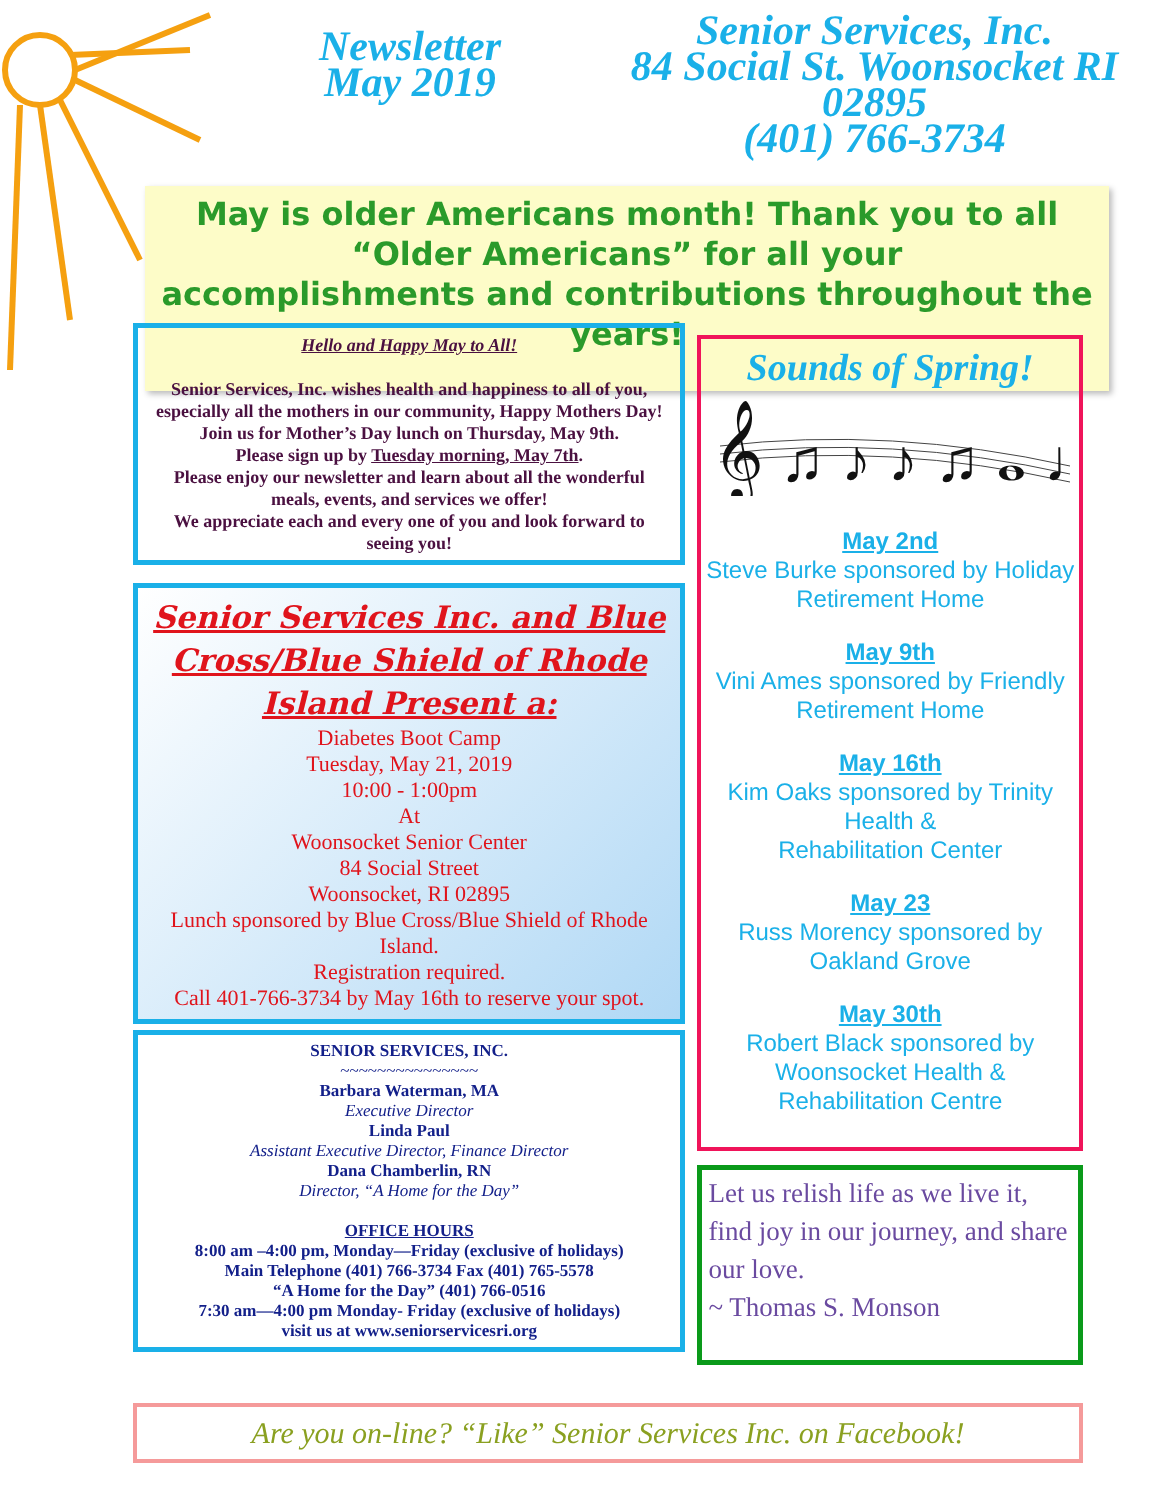Newsletter
May 2019
Senior Services, Inc.
84 Social St. Woonsocket RI 02895
(401) 766-3734
May is older Americans month! Thank you to all
“Older Americans” for all your
accomplishments and contributions throughout the
years!
Hello and Happy May to All!
Senior Services, Inc. wishes health and happiness to all of you, especially all the mothers in our community, Happy Mothers Day!
Join us for Mother’s Day lunch on Thursday, May 9th.
Please sign up by Tuesday morning, May 7th.
Please enjoy our newsletter and learn about all the wonderful meals, events, and services we offer!
We appreciate each and every one of you and look forward to seeing you!
Senior Services Inc. and Blue Cross/Blue Shield of Rhode Island Present a:
Diabetes Boot Camp
Tuesday, May 21, 2019
10:00 - 1:00pm
At
Woonsocket Senior Center
84 Social Street
Woonsocket, RI 02895
Lunch sponsored by Blue Cross/Blue Shield of Rhode Island.
Registration required.
Call 401-766-3734 by May 16th to reserve your spot.
SENIOR SERVICES, INC.
~~~~~~~~~~~~~~~
Barbara Waterman, MA
Executive Director
Linda Paul
Assistant Executive Director, Finance Director
Dana Chamberlin, RN
Director, “A Home for the Day”
OFFICE HOURS
8:00 am –4:00 pm, Monday—Friday (exclusive of holidays)
Main Telephone (401) 766-3734 Fax (401) 765-5578
“A Home for the Day” (401) 766-0516
7:30 am—4:00 pm Monday- Friday (exclusive of holidays)
visit us at www.seniorservicesri.org
Sounds of Spring!
𝄞 ♫ ♪ ♪ ♫ 𝅝 ♩
May 2nd
Steve Burke sponsored by Holiday Retirement Home
May 9th
Vini Ames sponsored by Friendly Retirement Home
May 16th
Kim Oaks sponsored by Trinity Health &
Rehabilitation Center
May 23
Russ Morency sponsored by Oakland Grove
May 30th
Robert Black sponsored by Woonsocket Health & Rehabilitation Centre
Let us relish life as we live it, find joy in our journey, and share our love.
~ Thomas S. Monson
Are you on-line? “Like” Senior Services Inc. on Facebook!